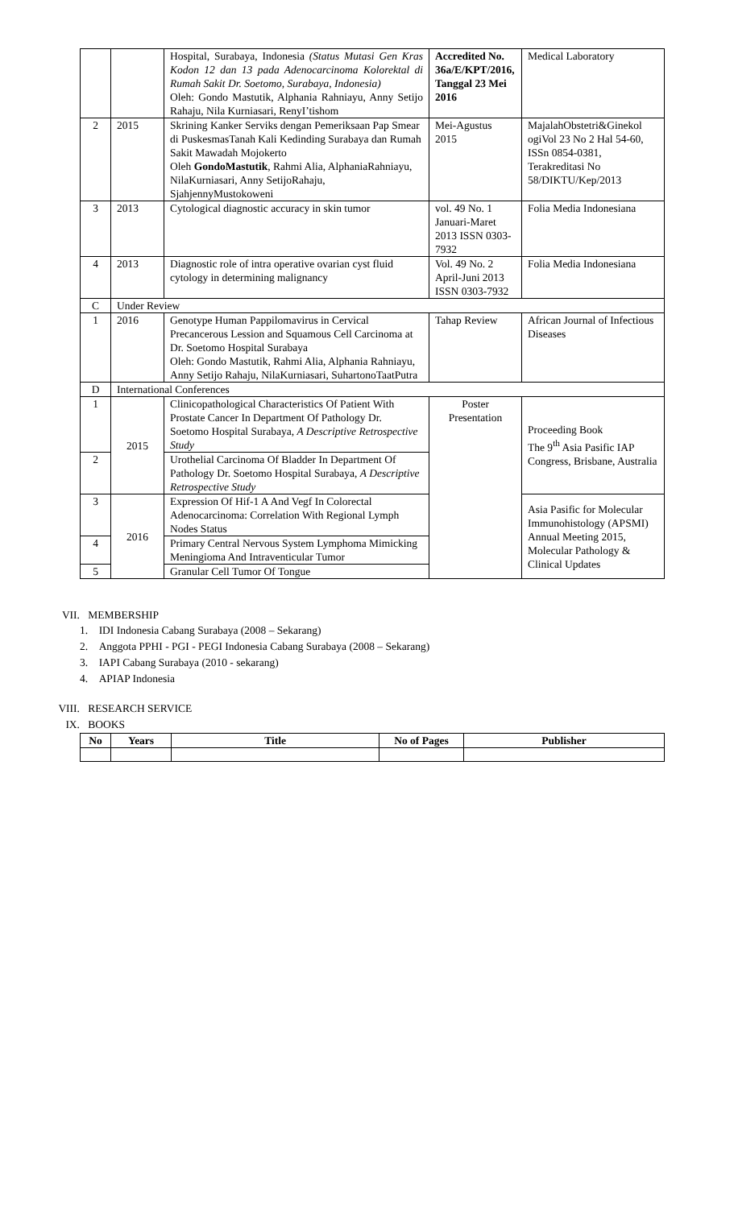| | | Hospital, Surabaya, Indonesia (Status Mutasi Gen Kras Kodon 12 dan 13 pada Adenocarcinoma Kolorektal di Rumah Sakit Dr. Soetomo, Surabaya, Indonesia) Oleh: Gondo Mastutik, Alphania Rahniayu, Anny Setijo Rahaju, Nila Kurniasari, RenyI’tishom | Accredited No. 36a/E/KPT/2016, Tanggal 23 Mei 2016 | Medical Laboratory |
| 2 | 2015 | Skrining Kanker Serviks dengan Pemeriksaan Pap Smear di PuskesmasTanah Kali Kedinding Surabaya dan Rumah Sakit Mawadah Mojokerto Oleh GondoMastutik , Rahmi Alia, AlphaniaRahniayu, NilaKurniasari, Anny SetijoRahaju, SjahjennyMustokoweni | Mei-Agustus 2015 | MajalahObstetri&Ginekol ogiVol 23 No 2 Hal 54-60, ISSn 0854-0381, Terakreditasi No 58/DIKTU/Kep/2013 |
| 3 | 2013 | Cytological diagnostic accuracy in skin tumor | vol. 49 No. 1 Januari-Maret 2013 ISSN 0303-7932 | Folia Media Indonesiana |
| 4 | 2013 | Diagnostic role of intra operative ovarian cyst fluid cytology in determining malignancy | Vol. 49 No. 2 April-Juni 2013 ISSN 0303-7932 | Folia Media Indonesiana |
| C | Under Review | | | |
| 1 | 2016 | Genotype Human Pappilomavirus in Cervical Precancerous Lession and Squamous Cell Carcinoma at Dr. Soetomo Hospital Surabaya Oleh: Gondo Mastutik, Rahmi Alia, Alphania Rahniayu, Anny Setijo Rahaju, NilaKurniasari, SuhartonoTaatPutra | Tahap Review | African Journal of Infectious Diseases |
| D | International Conferences | | | |
| 1 | 2015 | Clinicopathological Characteristics Of Patient With Prostate Cancer In Department Of Pathology Dr. Soetomo Hospital Surabaya, A Descriptive Retrospective Study | Poster Presentation | Proceeding Book The 9<sup>th</sup> Asia Pasific IAP Congress, Brisbane, Australia |
| 2 | | Urothelial Carcinoma Of Bladder In Department Of Pathology Dr. Soetomo Hospital Surabaya, A Descriptive Retrospective Study | | |
| 3 | 2016 | Expression Of Hif-1 A And Vegf In Colorectal Adenocarcinoma: Correlation With Regional Lymph Nodes Status | | Asia Pasific for Molecular Immunohistology (APSMI) Annual Meeting 2015, Molecular Pathology & Clinical Updates |
| 4 | | Primary Central Nervous System Lymphoma Mimicking Meningioma And Intraventicular Tumor | | |
| 5 | | Granular Cell Tumor Of Tongue | | |
VII. MEMBERSHIP
1. IDI Indonesia Cabang Surabaya (2008 – Sekarang)
2. Anggota PPHI - PGI - PEGI Indonesia Cabang Surabaya (2008 – Sekarang)
3. IAPI Cabang Surabaya (2010 - sekarang)
4. APIAP Indonesia
VIII. RESEARCH SERVICE
IX. BOOKS
| No | Years | Title | No of Pages | Publisher |
| --- | --- | --- | --- | --- |